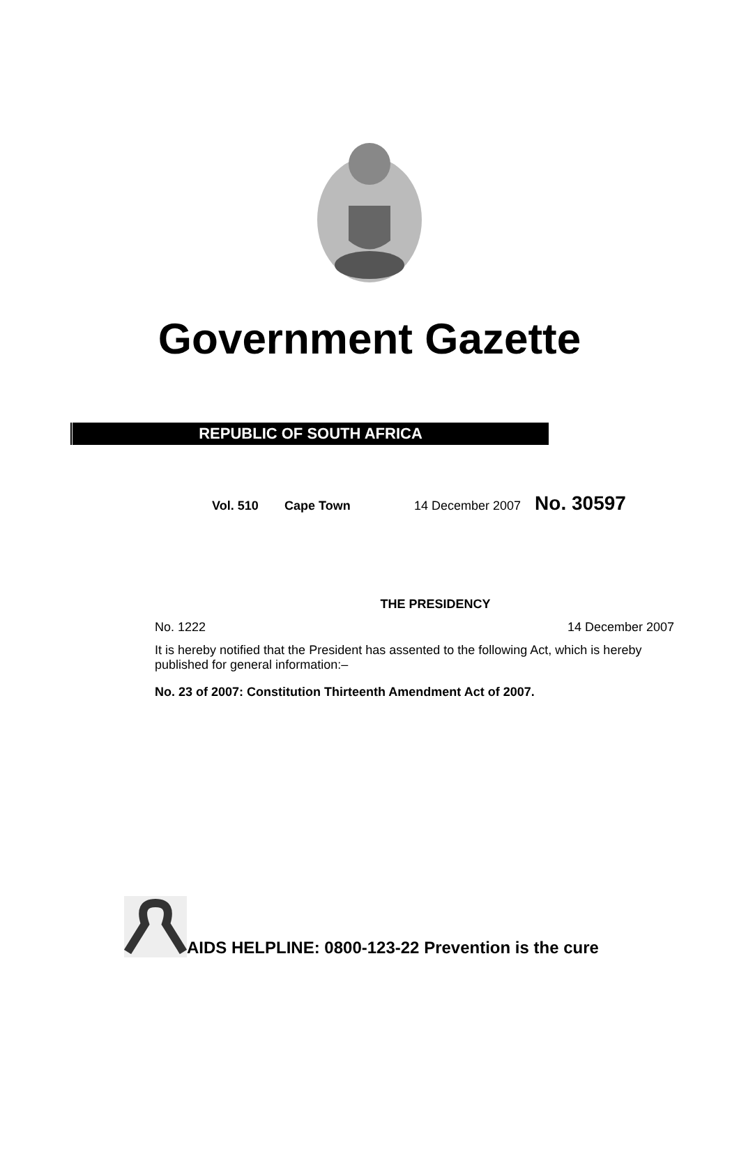Government Gazette
REPUBLIC OF SOUTH AFRICA
Vol. 510 Cape Town 14 December 2007 No. 30597
THE PRESIDENCY
No. 1222 14 December 2007
It is hereby notified that the President has assented to the following Act, which is hereby published for general information:–
No. 23 of 2007: Constitution Thirteenth Amendment Act of 2007.
AIDS HELPLINE: 0800-123-22 Prevention is the cure